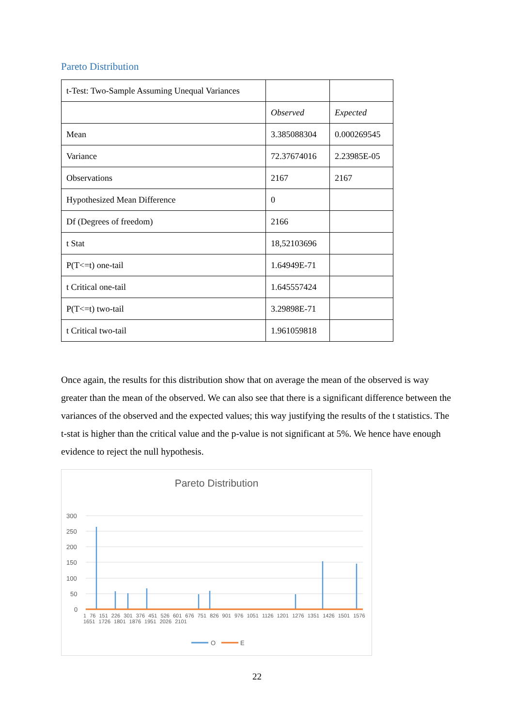Pareto Distribution
| t-Test: Two-Sample Assuming Unequal Variances | | |
| | Observed | Expected |
| Mean | 3.385088304 | 0.000269545 |
| Variance | 72.37674016 | 2.23985E-05 |
| Observations | 2167 | 2167 |
| Hypothesized Mean Difference | 0 | |
| Df (Degrees of freedom) | 2166 | |
| t Stat | 18,52103696 | |
| P(T<=t) one-tail | 1.64949E-71 | |
| t Critical one-tail | 1.645557424 | |
| P(T<=t) two-tail | 3.29898E-71 | |
| t Critical two-tail | 1.961059818 | |
Once again, the results for this distribution show that on average the mean of the observed is way greater than the mean of the observed. We can also see that there is a significant difference between the variances of the observed and the expected values; this way justifying the results of the t statistics. The t-stat is higher than the critical value and the p-value is not significant at 5%. We hence have enough evidence to reject the null hypothesis.
Pareto Distribution
300
250
200
150
100
50
0
O
E
1 76 151 226 301 376 451 526 601 676 751 826 901 976 1051 1126 1201 1276 1351 1426 1501 1576 1651 1726 1801 1876 1951 2026 2101
22